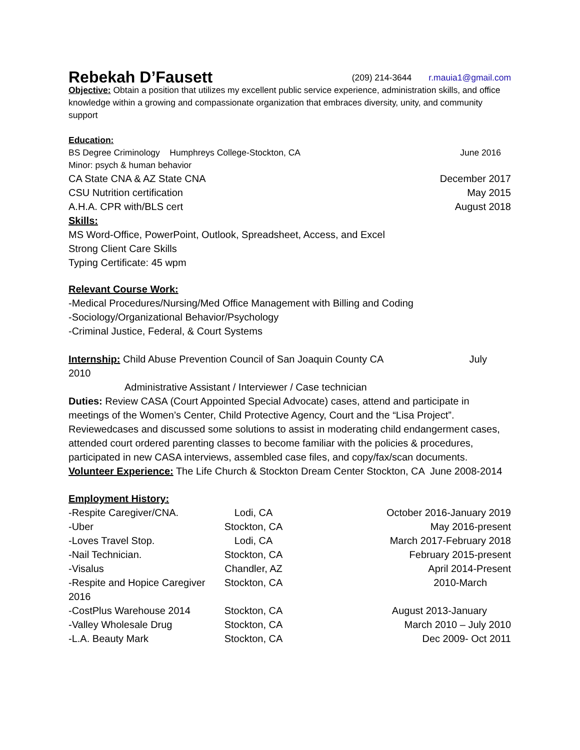Rebekah D’Fausett
(209) 214-3644 r.mauia1@gmail.com
Objective: Obtain a position that utilizes my excellent public service experience, administration skills, and office knowledge within a growing and compassionate organization that embraces diversity, unity, and community support
Education:
BS Degree Criminology Humphreys College-Stockton, CA June 2016
Minor: psych & human behavior
CA State CNA & AZ State CNA December 2017
CSU Nutrition certification May 2015
A.H.A. CPR with/BLS cert August 2018
Skills:
MS Word-Office, PowerPoint, Outlook, Spreadsheet, Access, and Excel
Strong Client Care Skills
Typing Certificate: 45 wpm
Relevant Course Work:
-Medical Procedures/Nursing/Med Office Management with Billing and Coding
-Sociology/Organizational Behavior/Psychology
-Criminal Justice, Federal, & Court Systems
Internship: Child Abuse Prevention Council of San Joaquin County CA July
2010
Administrative Assistant / Interviewer / Case technician
Duties: Review CASA (Court Appointed Special Advocate) cases, attend and participate in meetings of the Women’s Center, Child Protective Agency, Court and the “Lisa Project”. Reviewedcases and discussed some solutions to assist in moderating child endangerment cases, attended court ordered parenting classes to become familiar with the policies & procedures, participated in new CASA interviews, assembled case files, and copy/fax/scan documents.
Volunteer Experience: The Life Church & Stockton Dream Center Stockton, CA June 2008-2014
Employment History:
-Respite Caregiver/CNA.
Lodi, CA
October 2016-January 2019
-Uber
Stockton, CA
May 2016-present
-Loves Travel Stop.
Lodi, CA
March 2017-February 2018
-Nail Technician.
Stockton, CA
February 2015-present
-Visalus
Chandler, AZ
April 2014-Present
-Respite and Hopice Caregiver 2016
Stockton, CA
2010-March
-CostPlus Warehouse 2014
Stockton, CA
August 2013-January
-Valley Wholesale Drug
Stockton, CA
March 2010 – July 2010
-L.A. Beauty Mark
Stockton, CA
Dec 2009- Oct 2011